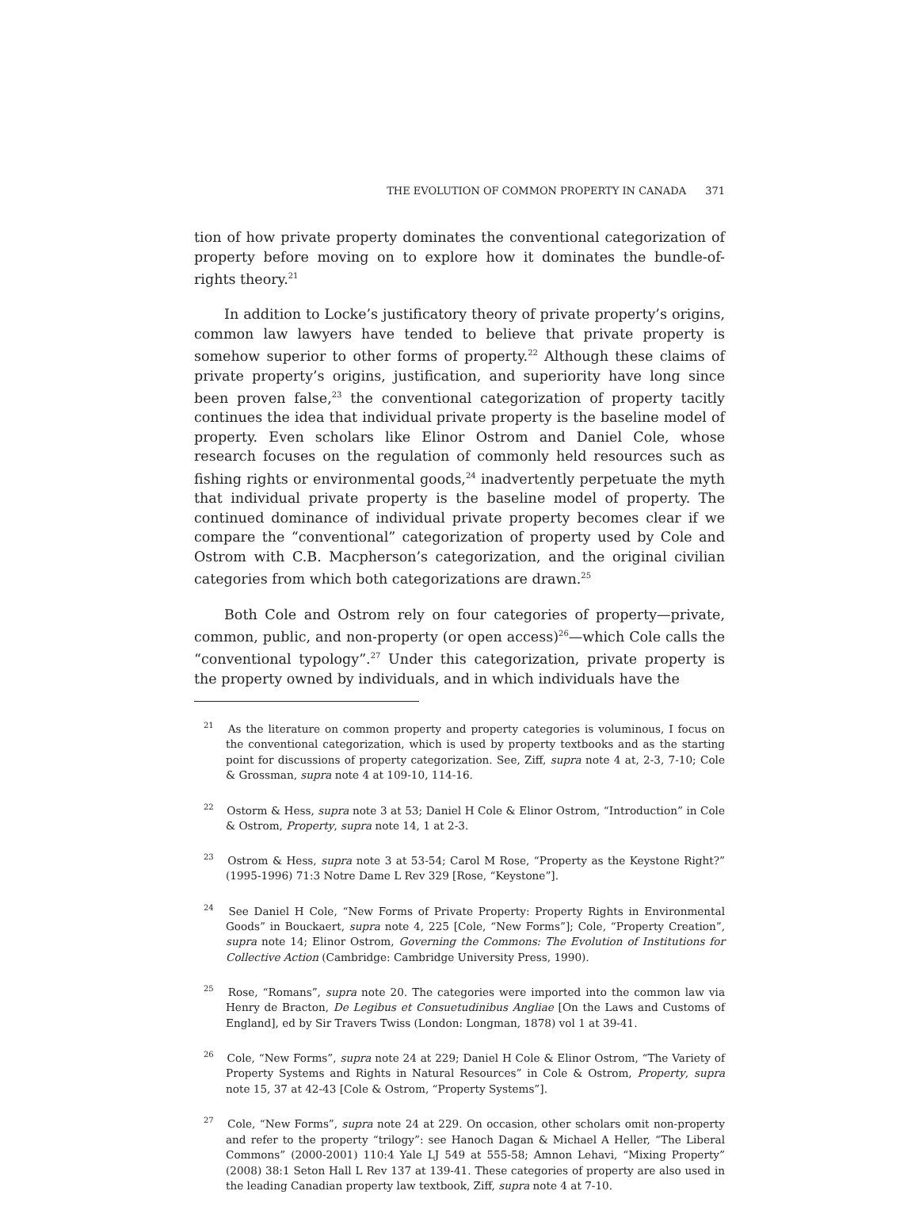THE EVOLUTION OF COMMON PROPERTY IN CANADA 371
tion of how private property dominates the conventional categorization of property before moving on to explore how it dominates the bundle-of-rights theory.<sup>21</sup>
In addition to Locke’s justificatory theory of private property’s origins, common law lawyers have tended to believe that private property is somehow superior to other forms of property.<sup>22</sup> Although these claims of private property’s origins, justification, and superiority have long since been proven false,<sup>23</sup> the conventional categorization of property tacitly continues the idea that individual private property is the baseline model of property. Even scholars like Elinor Ostrom and Daniel Cole, whose research focuses on the regulation of commonly held resources such as fishing rights or environmental goods,<sup>24</sup> inadvertently perpetuate the myth that individual private property is the baseline model of property. The continued dominance of individual private property becomes clear if we compare the “conventional” categorization of property used by Cole and Ostrom with C.B. Macpherson’s categorization, and the original civilian categories from which both categorizations are drawn.<sup>25</sup>
Both Cole and Ostrom rely on four categories of property—private, common, public, and non-property (or open access)<sup>26</sup>—which Cole calls the “conventional typology”.<sup>27</sup> Under this categorization, private property is the property owned by individuals, and in which individuals have the
<sup>21</sup> As the literature on common property and property categories is voluminous, I focus on the conventional categorization, which is used by property textbooks and as the starting point for discussions of property categorization. See, Ziff, supra note 4 at, 2-3, 7-10; Cole & Grossman, supra note 4 at 109-10, 114-16.
<sup>22</sup> Ostorm & Hess, supra note 3 at 53; Daniel H Cole & Elinor Ostrom, “Introduction” in Cole & Ostrom, Property, supra note 14, 1 at 2-3.
<sup>23</sup> Ostrom & Hess, supra note 3 at 53-54; Carol M Rose, “Property as the Keystone Right?” (1995-1996) 71:3 Notre Dame L Rev 329 [Rose, “Keystone”].
<sup>24</sup> See Daniel H Cole, “New Forms of Private Property: Property Rights in Environmental Goods” in Bouckaert, supra note 4, 225 [Cole, “New Forms”]; Cole, “Property Creation”, supra note 14; Elinor Ostrom, Governing the Commons: The Evolution of Institutions for Collective Action (Cambridge: Cambridge University Press, 1990).
<sup>25</sup> Rose, “Romans”, supra note 20. The categories were imported into the common law via Henry de Bracton, De Legibus et Consuetudinibus Angliae [On the Laws and Customs of England], ed by Sir Travers Twiss (London: Longman, 1878) vol 1 at 39-41.
<sup>26</sup> Cole, “New Forms”, supra note 24 at 229; Daniel H Cole & Elinor Ostrom, “The Variety of Property Systems and Rights in Natural Resources” in Cole & Ostrom, Property, supra note 15, 37 at 42-43 [Cole & Ostrom, “Property Systems”].
<sup>27</sup> Cole, “New Forms”, supra note 24 at 229. On occasion, other scholars omit non-property and refer to the property “trilogy”: see Hanoch Dagan & Michael A Heller, “The Liberal Commons” (2000-2001) 110:4 Yale LJ 549 at 555-58; Amnon Lehavi, “Mixing Property” (2008) 38:1 Seton Hall L Rev 137 at 139-41. These categories of property are also used in the leading Canadian property law textbook, Ziff, supra note 4 at 7-10.